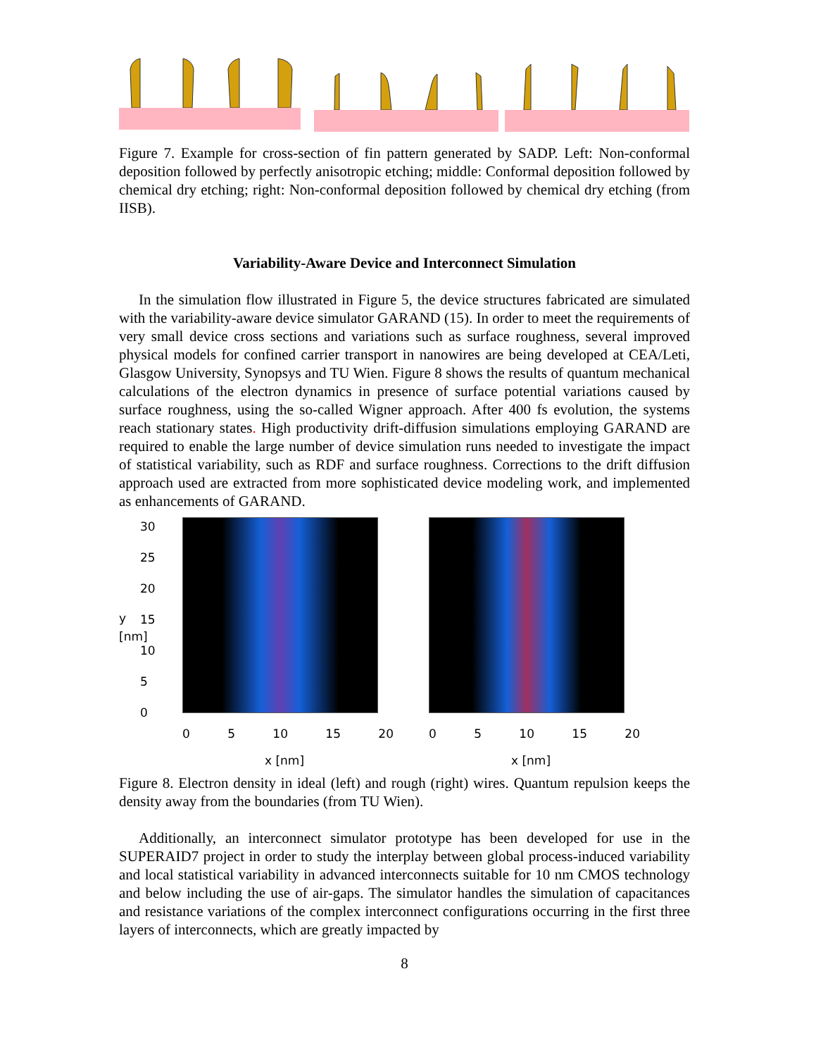Figure 7. Example for cross-section of fin pattern generated by SADP. Left: Non-conformal deposition followed by perfectly anisotropic etching; middle: Conformal deposition followed by chemical dry etching; right: Non-conformal deposition followed by chemical dry etching (from IISB).
Variability-Aware Device and Interconnect Simulation
In the simulation flow illustrated in Figure 5, the device structures fabricated are simulated with the variability-aware device simulator GARAND (15). In order to meet the requirements of very small device cross sections and variations such as surface roughness, several improved physical models for confined carrier transport in nanowires are being developed at CEA/Leti, Glasgow University, Synopsys and TU Wien. Figure 8 shows the results of quantum mechanical calculations of the electron dynamics in presence of surface potential variations caused by surface roughness, using the so-called Wigner approach. After 400 fs evolution, the systems reach stationary states. High productivity drift-diffusion simulations employing GARAND are required to enable the large number of device simulation runs needed to investigate the impact of statistical variability, such as RDF and surface roughness. Corrections to the drift diffusion approach used are extracted from more sophisticated device modeling work, and implemented as enhancements of GARAND.
y [nm]
30
25
20
15
10
5
0
0 5 10 15 20
x [nm]
0 5 10 15 20
x [nm]
Figure 8. Electron density in ideal (left) and rough (right) wires. Quantum repulsion keeps the density away from the boundaries (from TU Wien).
Additionally, an interconnect simulator prototype has been developed for use in the SUPERAID7 project in order to study the interplay between global process-induced variability and local statistical variability in advanced interconnects suitable for 10 nm CMOS technology and below including the use of air-gaps. The simulator handles the simulation of capacitances and resistance variations of the complex interconnect configurations occurring in the first three layers of interconnects, which are greatly impacted by
8